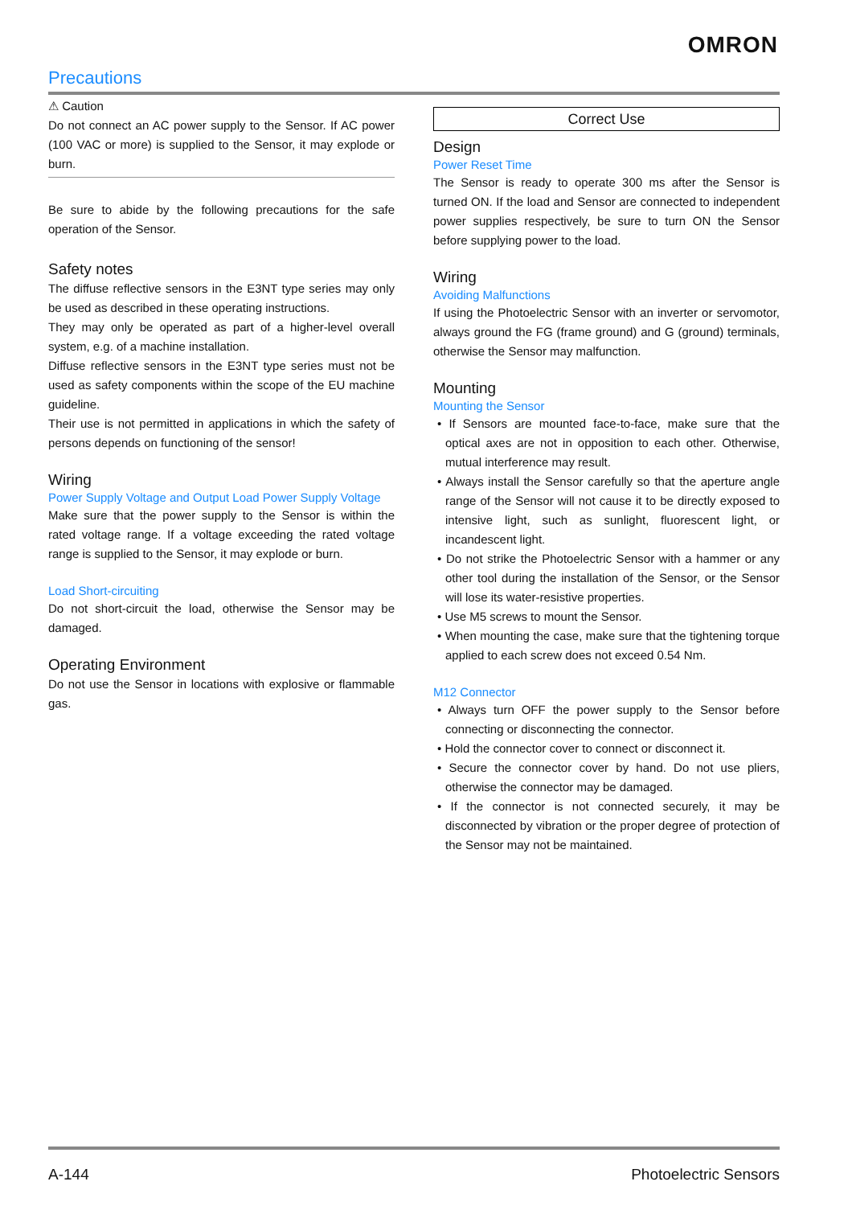OMRON
Precautions
⚠ Caution
Do not connect an AC power supply to the Sensor. If AC power (100 VAC or more) is supplied to the Sensor, it may explode or burn.
Be sure to abide by the following precautions for the safe operation of the Sensor.
Safety notes
The diffuse reflective sensors in the E3NT type series may only be used as described in these operating instructions.
They may only be operated as part of a higher-level overall system, e.g. of a machine installation.
Diffuse reflective sensors in the E3NT type series must not be used as safety components within the scope of the EU machine guideline.
Their use is not permitted in applications in which the safety of persons depends on functioning of the sensor!
Wiring
Power Supply Voltage and Output Load Power Supply Voltage
Make sure that the power supply to the Sensor is within the rated voltage range. If a voltage exceeding the rated voltage range is supplied to the Sensor, it may explode or burn.
Load Short-circuiting
Do not short-circuit the load, otherwise the Sensor may be damaged.
Operating Environment
Do not use the Sensor in locations with explosive or flammable gas.
Correct Use
Design
Power Reset Time
The Sensor is ready to operate 300 ms after the Sensor is turned ON. If the load and Sensor are connected to independent power supplies respectively, be sure to turn ON the Sensor before supplying power to the load.
Wiring
Avoiding Malfunctions
If using the Photoelectric Sensor with an inverter or servomotor, always ground the FG (frame ground) and G (ground) terminals, otherwise the Sensor may malfunction.
Mounting
Mounting the Sensor
• If Sensors are mounted face-to-face, make sure that the optical axes are not in opposition to each other. Otherwise, mutual interference may result.
• Always install the Sensor carefully so that the aperture angle range of the Sensor will not cause it to be directly exposed to intensive light, such as sunlight, fluorescent light, or incandescent light.
• Do not strike the Photoelectric Sensor with a hammer or any other tool during the installation of the Sensor, or the Sensor will lose its water-resistive properties.
• Use M5 screws to mount the Sensor.
• When mounting the case, make sure that the tightening torque applied to each screw does not exceed 0.54 Nm.
M12 Connector
• Always turn OFF the power supply to the Sensor before connecting or disconnecting the connector.
• Hold the connector cover to connect or disconnect it.
• Secure the connector cover by hand. Do not use pliers, otherwise the connector may be damaged.
• If the connector is not connected securely, it may be disconnected by vibration or the proper degree of protection of the Sensor may not be maintained.
A-144 Photoelectric Sensors